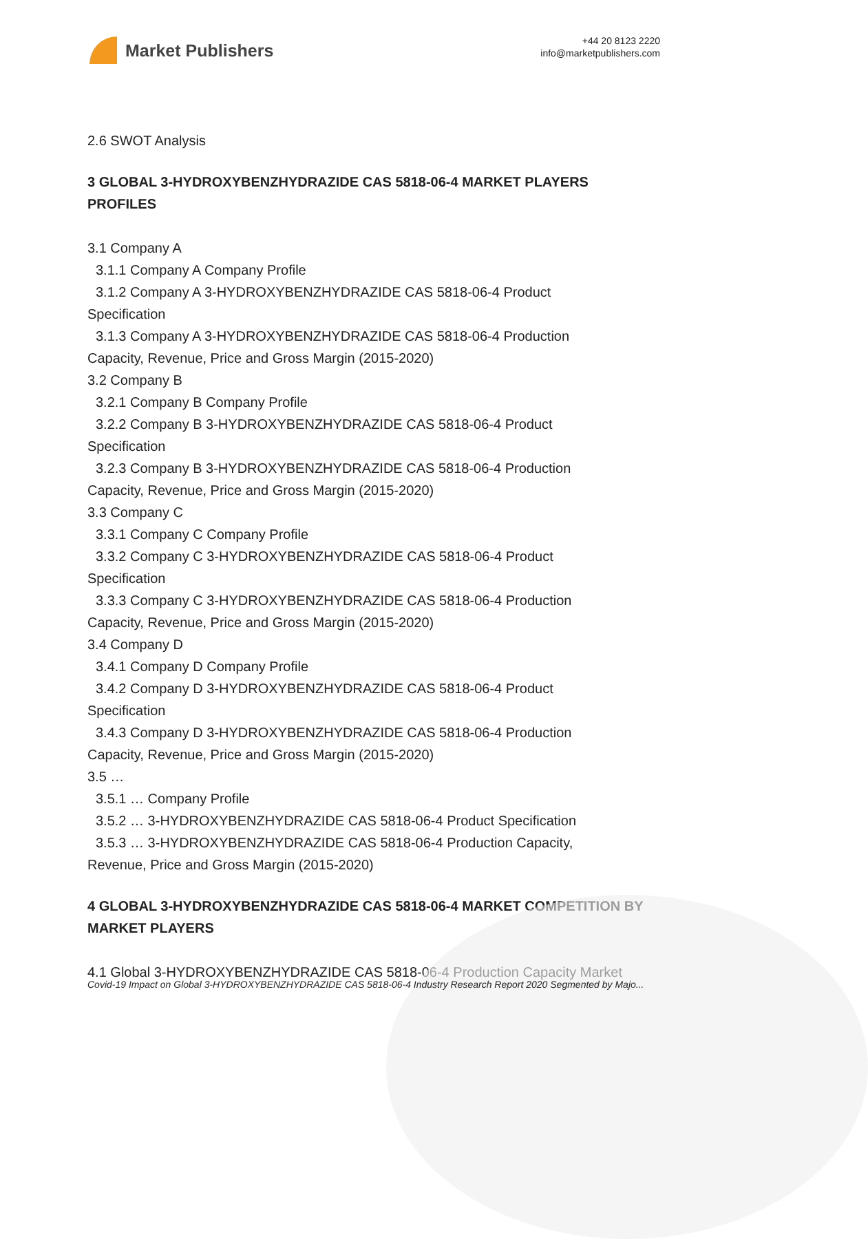Market Publishers
+44 20 8123 2220
info@marketpublishers.com
2.6 SWOT Analysis
3 GLOBAL 3-HYDROXYBENZHYDRAZIDE CAS 5818-06-4 MARKET PLAYERS PROFILES
3.1 Company A
3.1.1 Company A Company Profile
3.1.2 Company A 3-HYDROXYBENZHYDRAZIDE CAS 5818-06-4 Product
Specification
3.1.3 Company A 3-HYDROXYBENZHYDRAZIDE CAS 5818-06-4 Production
Capacity, Revenue, Price and Gross Margin (2015-2020)
3.2 Company B
3.2.1 Company B Company Profile
3.2.2 Company B 3-HYDROXYBENZHYDRAZIDE CAS 5818-06-4 Product
Specification
3.2.3 Company B 3-HYDROXYBENZHYDRAZIDE CAS 5818-06-4 Production
Capacity, Revenue, Price and Gross Margin (2015-2020)
3.3 Company C
3.3.1 Company C Company Profile
3.3.2 Company C 3-HYDROXYBENZHYDRAZIDE CAS 5818-06-4 Product
Specification
3.3.3 Company C 3-HYDROXYBENZHYDRAZIDE CAS 5818-06-4 Production
Capacity, Revenue, Price and Gross Margin (2015-2020)
3.4 Company D
3.4.1 Company D Company Profile
3.4.2 Company D 3-HYDROXYBENZHYDRAZIDE CAS 5818-06-4 Product
Specification
3.4.3 Company D 3-HYDROXYBENZHYDRAZIDE CAS 5818-06-4 Production
Capacity, Revenue, Price and Gross Margin (2015-2020)
3.5 …
3.5.1 … Company Profile
3.5.2 … 3-HYDROXYBENZHYDRAZIDE CAS 5818-06-4 Product Specification
3.5.3 … 3-HYDROXYBENZHYDRAZIDE CAS 5818-06-4 Production Capacity,
Revenue, Price and Gross Margin (2015-2020)
4 GLOBAL 3-HYDROXYBENZHYDRAZIDE CAS 5818-06-4 MARKET COMPETITION BY MARKET PLAYERS
4.1 Global 3-HYDROXYBENZHYDRAZIDE CAS 5818-06-4 Production Capacity Market
Covid-19 Impact on Global 3-HYDROXYBENZHYDRAZIDE CAS 5818-06-4 Industry Research Report 2020 Segmented by Majo...